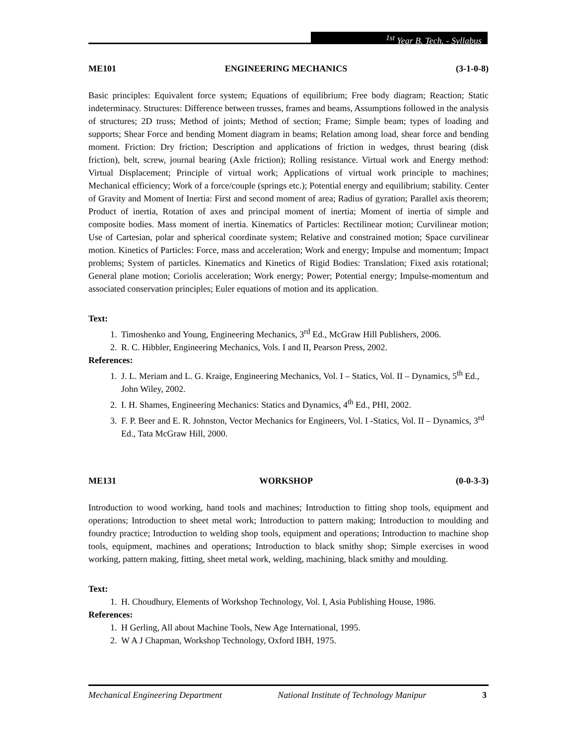<sup>1st</sup> Year B. Tech. - Syllabus
ME101 ENGINEERING MECHANICS (3-1-0-8)
Basic principles: Equivalent force system; Equations of equilibrium; Free body diagram; Reaction; Static indeterminacy. Structures: Difference between trusses, frames and beams, Assumptions followed in the analysis of structures; 2D truss; Method of joints; Method of section; Frame; Simple beam; types of loading and supports; Shear Force and bending Moment diagram in beams; Relation among load, shear force and bending moment. Friction: Dry friction; Description and applications of friction in wedges, thrust bearing (disk friction), belt, screw, journal bearing (Axle friction); Rolling resistance. Virtual work and Energy method: Virtual Displacement; Principle of virtual work; Applications of virtual work principle to machines; Mechanical efficiency; Work of a force/couple (springs etc.); Potential energy and equilibrium; stability. Center of Gravity and Moment of Inertia: First and second moment of area; Radius of gyration; Parallel axis theorem; Product of inertia, Rotation of axes and principal moment of inertia; Moment of inertia of simple and composite bodies. Mass moment of inertia. Kinematics of Particles: Rectilinear motion; Curvilinear motion; Use of Cartesian, polar and spherical coordinate system; Relative and constrained motion; Space curvilinear motion. Kinetics of Particles: Force, mass and acceleration; Work and energy; Impulse and momentum; Impact problems; System of particles. Kinematics and Kinetics of Rigid Bodies: Translation; Fixed axis rotational; General plane motion; Coriolis acceleration; Work energy; Power; Potential energy; Impulse-momentum and associated conservation principles; Euler equations of motion and its application.
Text:
1. Timoshenko and Young, Engineering Mechanics, 3<sup>rd</sup> Ed., McGraw Hill Publishers, 2006.
2. R. C. Hibbler, Engineering Mechanics, Vols. I and II, Pearson Press, 2002.
References:
1. J. L. Meriam and L. G. Kraige, Engineering Mechanics, Vol. I – Statics, Vol. II – Dynamics, 5<sup>th</sup> Ed., John Wiley, 2002.
2. I. H. Shames, Engineering Mechanics: Statics and Dynamics, 4<sup>th</sup> Ed., PHI, 2002.
3. F. P. Beer and E. R. Johnston, Vector Mechanics for Engineers, Vol. I -Statics, Vol. II – Dynamics, 3<sup>rd</sup> Ed., Tata McGraw Hill, 2000.
ME131 WORKSHOP (0-0-3-3)
Introduction to wood working, hand tools and machines; Introduction to fitting shop tools, equipment and operations; Introduction to sheet metal work; Introduction to pattern making; Introduction to moulding and foundry practice; Introduction to welding shop tools, equipment and operations; Introduction to machine shop tools, equipment, machines and operations; Introduction to black smithy shop; Simple exercises in wood working, pattern making, fitting, sheet metal work, welding, machining, black smithy and moulding.
Text:
1. H. Choudhury, Elements of Workshop Technology, Vol. I, Asia Publishing House, 1986.
References:
1. H Gerling, All about Machine Tools, New Age International, 1995.
2. W A J Chapman, Workshop Technology, Oxford IBH, 1975.
Mechanical Engineering Department National Institute of Technology Manipur 3